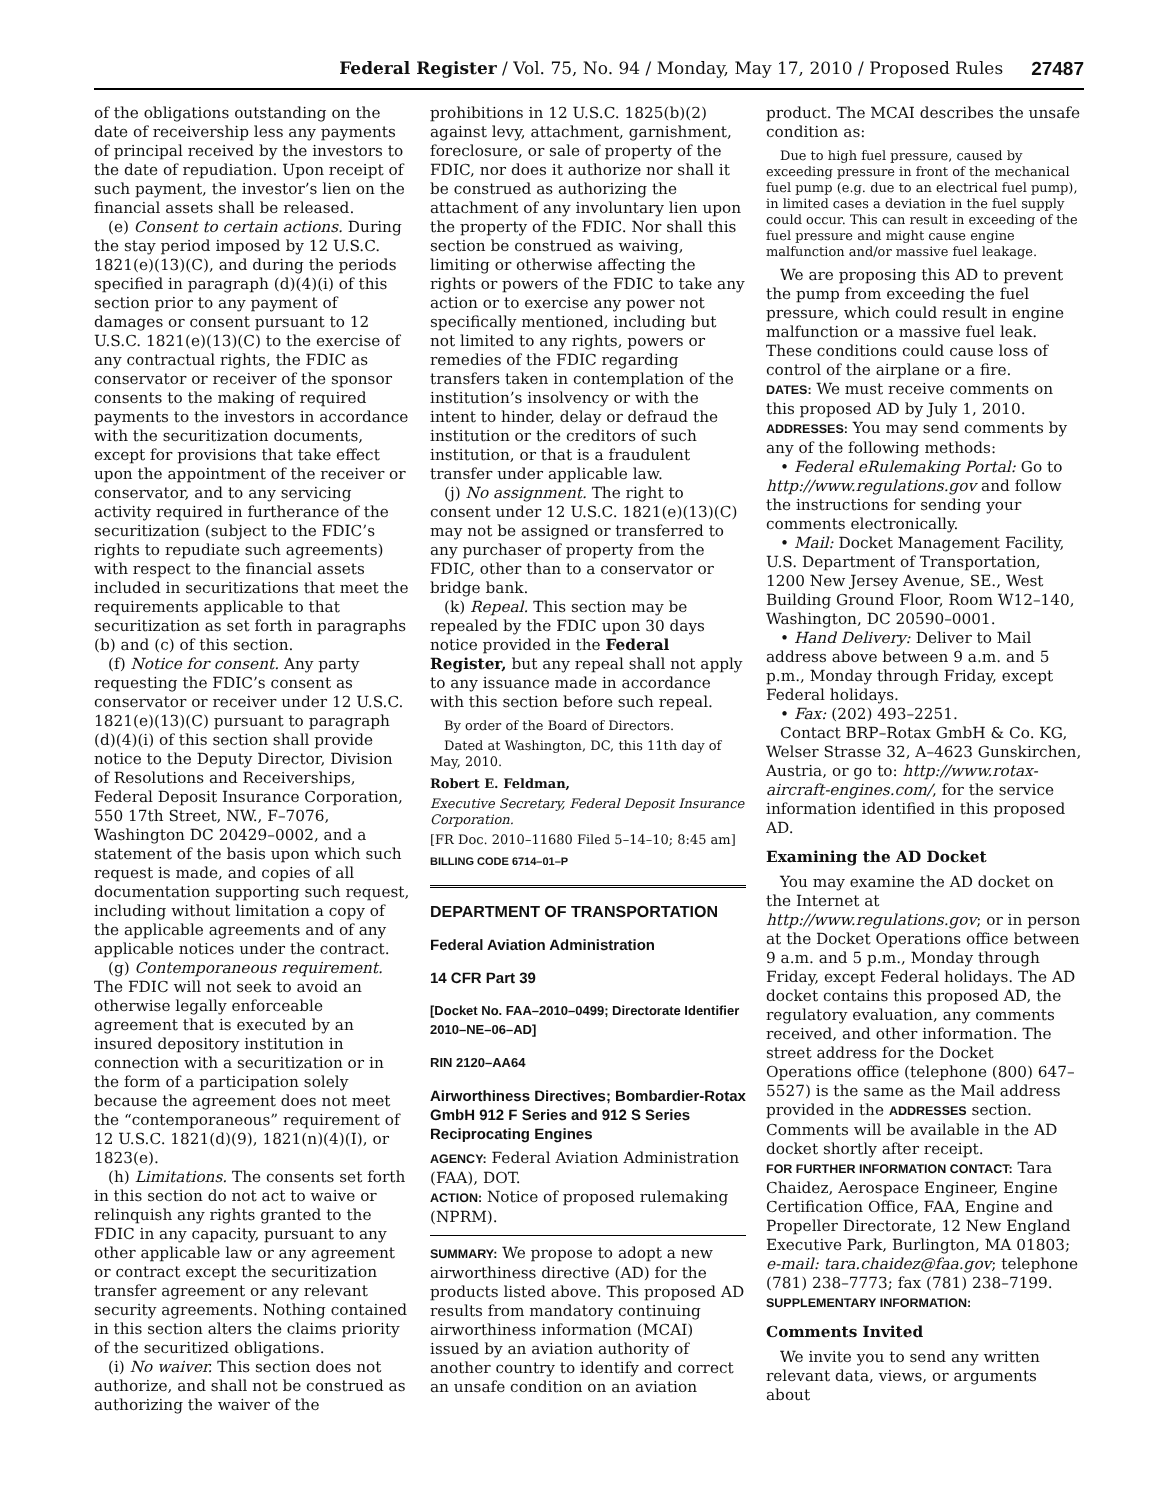Federal Register / Vol. 75, No. 94 / Monday, May 17, 2010 / Proposed Rules 27487
of the obligations outstanding on the date of receivership less any payments of principal received by the investors to the date of repudiation. Upon receipt of such payment, the investor’s lien on the financial assets shall be released.
(e) Consent to certain actions. During the stay period imposed by 12 U.S.C. 1821(e)(13)(C), and during the periods specified in paragraph (d)(4)(i) of this section prior to any payment of damages or consent pursuant to 12 U.S.C. 1821(e)(13)(C) to the exercise of any contractual rights, the FDIC as conservator or receiver of the sponsor consents to the making of required payments to the investors in accordance with the securitization documents, except for provisions that take effect upon the appointment of the receiver or conservator, and to any servicing activity required in furtherance of the securitization (subject to the FDIC’s rights to repudiate such agreements) with respect to the financial assets included in securitizations that meet the requirements applicable to that securitization as set forth in paragraphs (b) and (c) of this section.
(f) Notice for consent. Any party requesting the FDIC’s consent as conservator or receiver under 12 U.S.C. 1821(e)(13)(C) pursuant to paragraph (d)(4)(i) of this section shall provide notice to the Deputy Director, Division of Resolutions and Receiverships, Federal Deposit Insurance Corporation, 550 17th Street, NW., F–7076, Washington DC 20429–0002, and a statement of the basis upon which such request is made, and copies of all documentation supporting such request, including without limitation a copy of the applicable agreements and of any applicable notices under the contract.
(g) Contemporaneous requirement. The FDIC will not seek to avoid an otherwise legally enforceable agreement that is executed by an insured depository institution in connection with a securitization or in the form of a participation solely because the agreement does not meet the “contemporaneous” requirement of 12 U.S.C. 1821(d)(9), 1821(n)(4)(I), or 1823(e).
(h) Limitations. The consents set forth in this section do not act to waive or relinquish any rights granted to the FDIC in any capacity, pursuant to any other applicable law or any agreement or contract except the securitization transfer agreement or any relevant security agreements. Nothing contained in this section alters the claims priority of the securitized obligations.
(i) No waiver. This section does not authorize, and shall not be construed as authorizing the waiver of the
prohibitions in 12 U.S.C. 1825(b)(2) against levy, attachment, garnishment, foreclosure, or sale of property of the FDIC, nor does it authorize nor shall it be construed as authorizing the attachment of any involuntary lien upon the property of the FDIC. Nor shall this section be construed as waiving, limiting or otherwise affecting the rights or powers of the FDIC to take any action or to exercise any power not specifically mentioned, including but not limited to any rights, powers or remedies of the FDIC regarding transfers taken in contemplation of the institution’s insolvency or with the intent to hinder, delay or defraud the institution or the creditors of such institution, or that is a fraudulent transfer under applicable law.
(j) No assignment. The right to consent under 12 U.S.C. 1821(e)(13)(C) may not be assigned or transferred to any purchaser of property from the FDIC, other than to a conservator or bridge bank.
(k) Repeal. This section may be repealed by the FDIC upon 30 days notice provided in the Federal Register, but any repeal shall not apply to any issuance made in accordance with this section before such repeal.
By order of the Board of Directors.
Dated at Washington, DC, this 11th day of May, 2010.
Robert E. Feldman,
Executive Secretary, Federal Deposit Insurance Corporation.
[FR Doc. 2010–11680 Filed 5–14–10; 8:45 am]
BILLING CODE 6714–01–P
DEPARTMENT OF TRANSPORTATION
Federal Aviation Administration
14 CFR Part 39
[Docket No. FAA–2010–0499; Directorate Identifier 2010–NE–06–AD]
RIN 2120–AA64
Airworthiness Directives; Bombardier-Rotax GmbH 912 F Series and 912 S Series Reciprocating Engines
AGENCY: Federal Aviation Administration (FAA), DOT.
ACTION: Notice of proposed rulemaking (NPRM).
SUMMARY: We propose to adopt a new airworthiness directive (AD) for the products listed above. This proposed AD results from mandatory continuing airworthiness information (MCAI) issued by an aviation authority of another country to identify and correct an unsafe condition on an aviation
product. The MCAI describes the unsafe condition as:
Due to high fuel pressure, caused by exceeding pressure in front of the mechanical fuel pump (e.g. due to an electrical fuel pump), in limited cases a deviation in the fuel supply could occur. This can result in exceeding of the fuel pressure and might cause engine malfunction and/or massive fuel leakage.
We are proposing this AD to prevent the pump from exceeding the fuel pressure, which could result in engine malfunction or a massive fuel leak. These conditions could cause loss of control of the airplane or a fire.
DATES: We must receive comments on this proposed AD by July 1, 2010.
ADDRESSES: You may send comments by any of the following methods:
• Federal eRulemaking Portal: Go to http://www.regulations.gov and follow the instructions for sending your comments electronically.
• Mail: Docket Management Facility, U.S. Department of Transportation, 1200 New Jersey Avenue, SE., West Building Ground Floor, Room W12–140, Washington, DC 20590–0001.
• Hand Delivery: Deliver to Mail address above between 9 a.m. and 5 p.m., Monday through Friday, except Federal holidays.
• Fax: (202) 493–2251.
Contact BRP–Rotax GmbH & Co. KG, Welser Strasse 32, A–4623 Gunskirchen, Austria, or go to: http://www.rotax-aircraft-engines.com/, for the service information identified in this proposed AD.
Examining the AD Docket
You may examine the AD docket on the Internet at http://www.regulations.gov; or in person at the Docket Operations office between 9 a.m. and 5 p.m., Monday through Friday, except Federal holidays. The AD docket contains this proposed AD, the regulatory evaluation, any comments received, and other information. The street address for the Docket Operations office (telephone (800) 647–5527) is the same as the Mail address provided in the ADDRESSES section. Comments will be available in the AD docket shortly after receipt.
FOR FURTHER INFORMATION CONTACT: Tara Chaidez, Aerospace Engineer, Engine Certification Office, FAA, Engine and Propeller Directorate, 12 New England Executive Park, Burlington, MA 01803; e-mail: tara.chaidez@faa.gov; telephone (781) 238–7773; fax (781) 238–7199.
SUPPLEMENTARY INFORMATION:
Comments Invited
We invite you to send any written relevant data, views, or arguments about